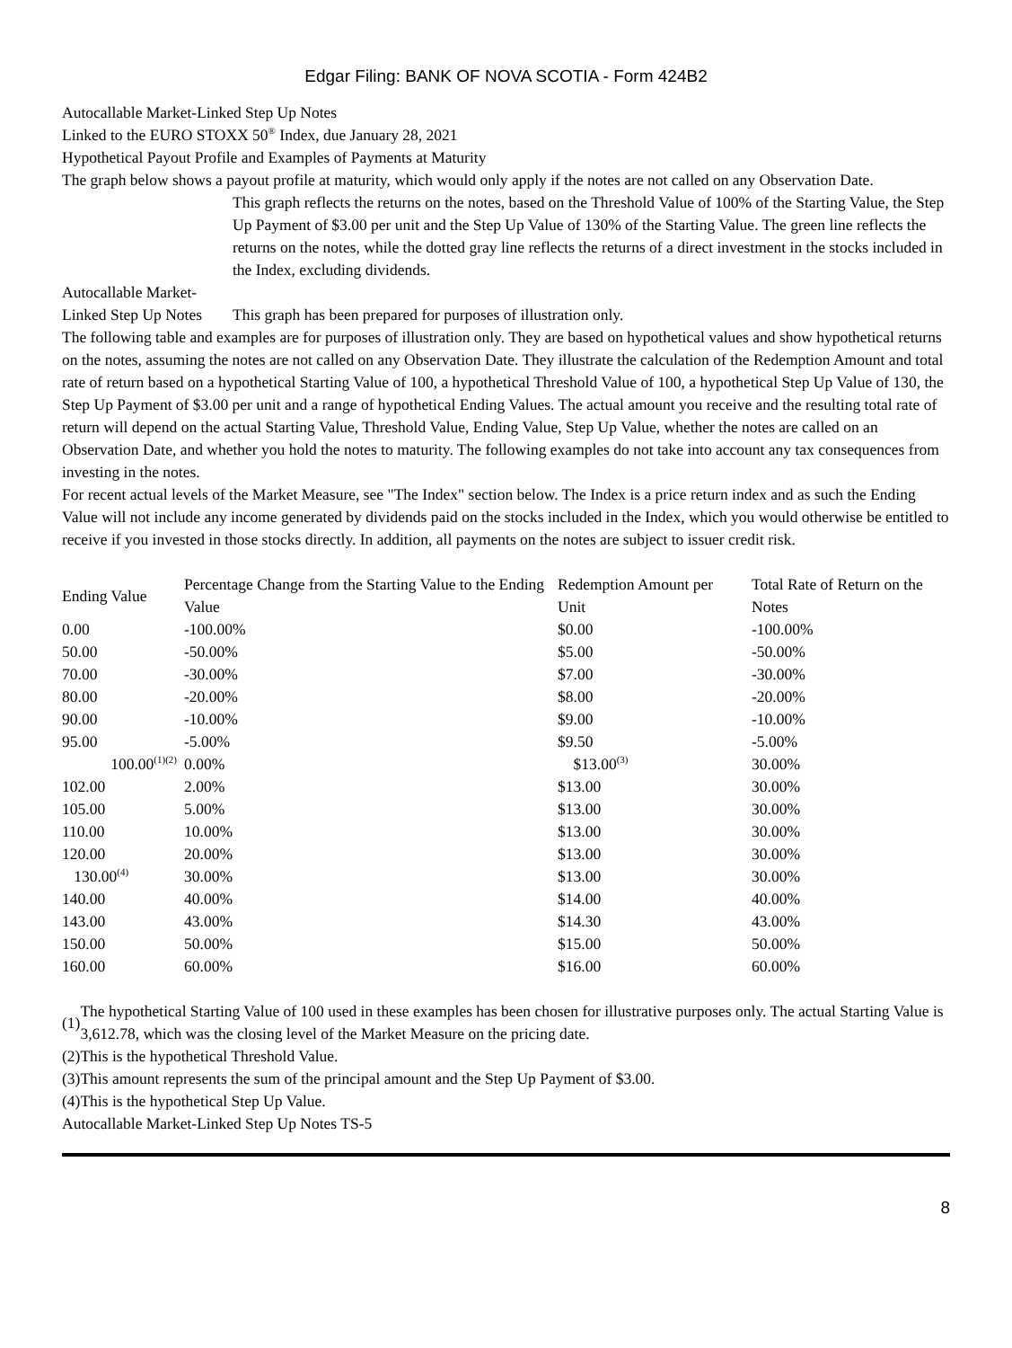Edgar Filing: BANK OF NOVA SCOTIA - Form 424B2
Autocallable Market-Linked Step Up Notes
Linked to the EURO STOXX 50<sup>®</sup> Index, due January 28, 2021
Hypothetical Payout Profile and Examples of Payments at Maturity
The graph below shows a payout profile at maturity, which would only apply if the notes are not called on any Observation Date.
| Autocallable Market-Linked Step Up Notes | This graph reflects the returns on the notes, based on the Threshold Value of 100% of the Starting Value, the Step Up Payment of $3.00 per unit and the Step Up Value of 130% of the Starting Value. The green line reflects the returns on the notes, while the dotted gray line reflects the returns of a direct investment in the stocks included in the Index, excluding dividends. This graph has been prepared for purposes of illustration only. |
The following table and examples are for purposes of illustration only. They are based on hypothetical values and show hypothetical returns on the notes, assuming the notes are not called on any Observation Date. They illustrate the calculation of the Redemption Amount and total rate of return based on a hypothetical Starting Value of 100, a hypothetical Threshold Value of 100, a hypothetical Step Up Value of 130, the Step Up Payment of $3.00 per unit and a range of hypothetical Ending Values. The actual amount you receive and the resulting total rate of return will depend on the actual Starting Value, Threshold Value, Ending Value, Step Up Value, whether the notes are called on an Observation Date, and whether you hold the notes to maturity. The following examples do not take into account any tax consequences from investing in the notes.
For recent actual levels of the Market Measure, see "The Index" section below. The Index is a price return index and as such the Ending Value will not include any income generated by dividends paid on the stocks included in the Index, which you would otherwise be entitled to receive if you invested in those stocks directly. In addition, all payments on the notes are subject to issuer credit risk.
| Ending Value | Percentage Change from the Starting Value to the Ending Value | Redemption Amount per Unit | Total Rate of Return on the Notes |
| 0.00 | -100.00% | $0.00 | -100.00% |
| 50.00 | -50.00% | $5.00 | -50.00% |
| 70.00 | -30.00% | $7.00 | -30.00% |
| 80.00 | -20.00% | $8.00 | -20.00% |
| 90.00 | -10.00% | $9.00 | -10.00% |
| 95.00 | -5.00% | $9.50 | -5.00% |
| 100.00<sup>(1)(2)</sup> | 0.00% | $13.00<sup>(3)</sup> | 30.00% |
| 102.00 | 2.00% | $13.00 | 30.00% |
| 105.00 | 5.00% | $13.00 | 30.00% |
| 110.00 | 10.00% | $13.00 | 30.00% |
| 120.00 | 20.00% | $13.00 | 30.00% |
| 130.00<sup>(4)</sup> | 30.00% | $13.00 | 30.00% |
| 140.00 | 40.00% | $14.00 | 40.00% |
| 143.00 | 43.00% | $14.30 | 43.00% |
| 150.00 | 50.00% | $15.00 | 50.00% |
| 160.00 | 60.00% | $16.00 | 60.00% |
| (1) | The hypothetical Starting Value of 100 used in these examples has been chosen for illustrative purposes only. The actual Starting Value is 3,612.78, which was the closing level of the Market Measure on the pricing date. |
| (2) | This is the hypothetical Threshold Value. |
| (3) | This amount represents the sum of the principal amount and the Step Up Payment of $3.00. |
| (4) | This is the hypothetical Step Up Value. |
Autocallable Market-Linked Step Up Notes TS-5
8